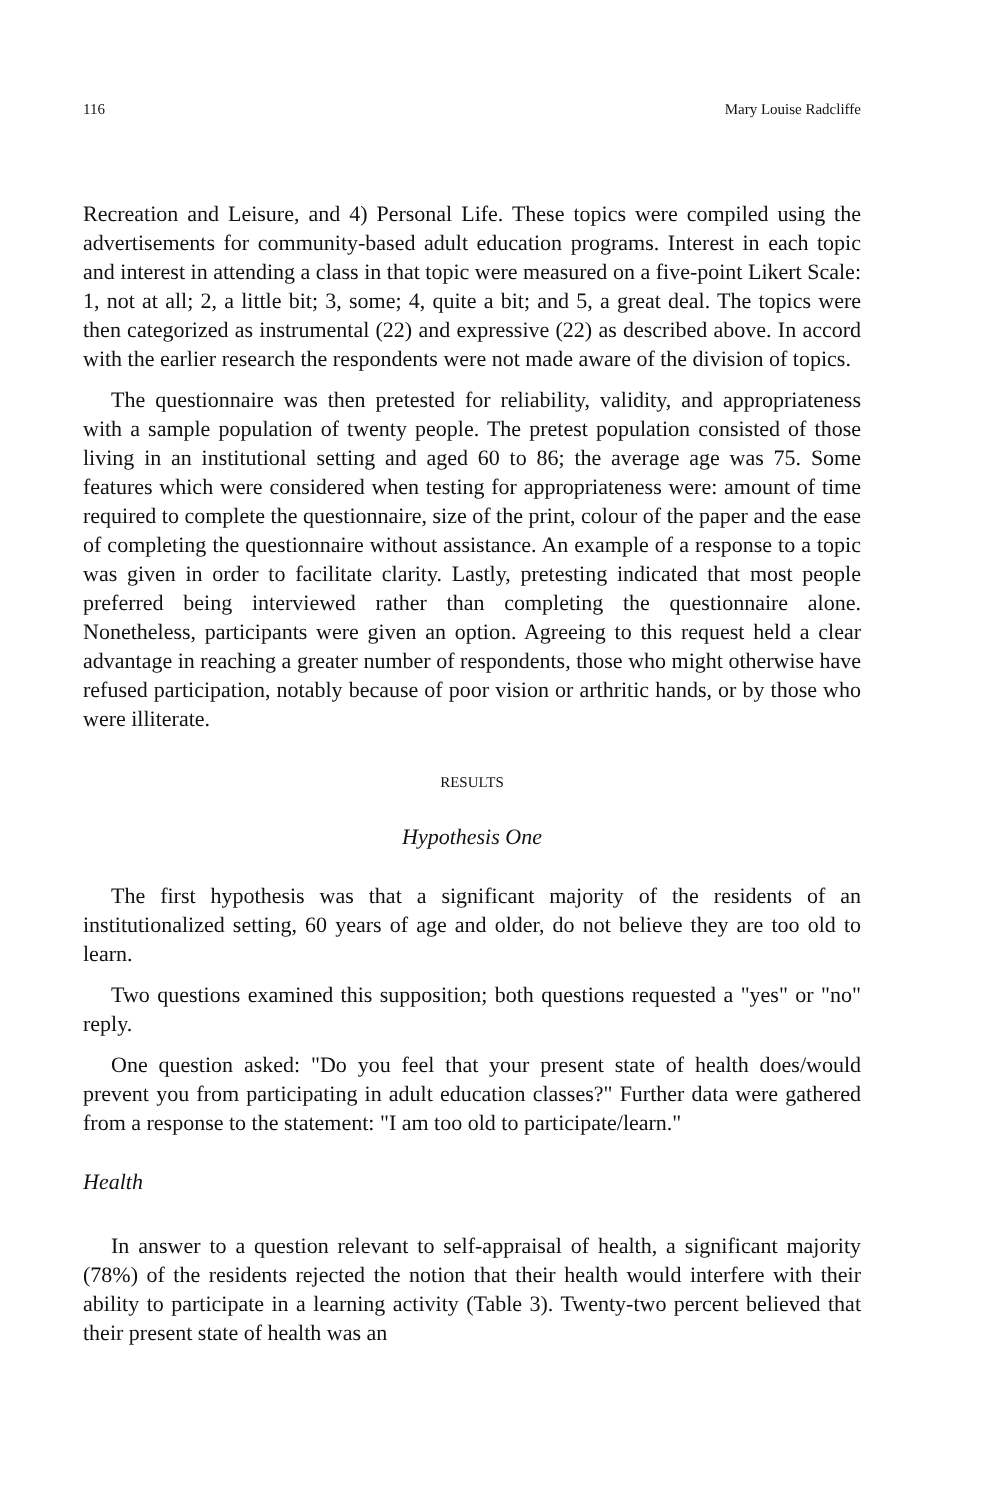116 Mary Louise Radcliffe
Recreation and Leisure, and 4) Personal Life. These topics were compiled using the advertisements for community-based adult education programs. Interest in each topic and interest in attending a class in that topic were measured on a five-point Likert Scale: 1, not at all; 2, a little bit; 3, some; 4, quite a bit; and 5, a great deal. The topics were then categorized as instrumental (22) and expressive (22) as described above. In accord with the earlier research the respondents were not made aware of the division of topics.
The questionnaire was then pretested for reliability, validity, and appropriateness with a sample population of twenty people. The pretest population consisted of those living in an institutional setting and aged 60 to 86; the average age was 75. Some features which were considered when testing for appropriateness were: amount of time required to complete the questionnaire, size of the print, colour of the paper and the ease of completing the questionnaire without assistance. An example of a response to a topic was given in order to facilitate clarity. Lastly, pretesting indicated that most people preferred being interviewed rather than completing the questionnaire alone. Nonetheless, participants were given an option. Agreeing to this request held a clear advantage in reaching a greater number of respondents, those who might otherwise have refused participation, notably because of poor vision or arthritic hands, or by those who were illiterate.
RESULTS
Hypothesis One
The first hypothesis was that a significant majority of the residents of an institutionalized setting, 60 years of age and older, do not believe they are too old to learn.
Two questions examined this supposition; both questions requested a "yes" or "no" reply.
One question asked: "Do you feel that your present state of health does/would prevent you from participating in adult education classes?" Further data were gathered from a response to the statement: "I am too old to participate/learn."
Health
In answer to a question relevant to self-appraisal of health, a significant majority (78%) of the residents rejected the notion that their health would interfere with their ability to participate in a learning activity (Table 3). Twenty-two percent believed that their present state of health was an